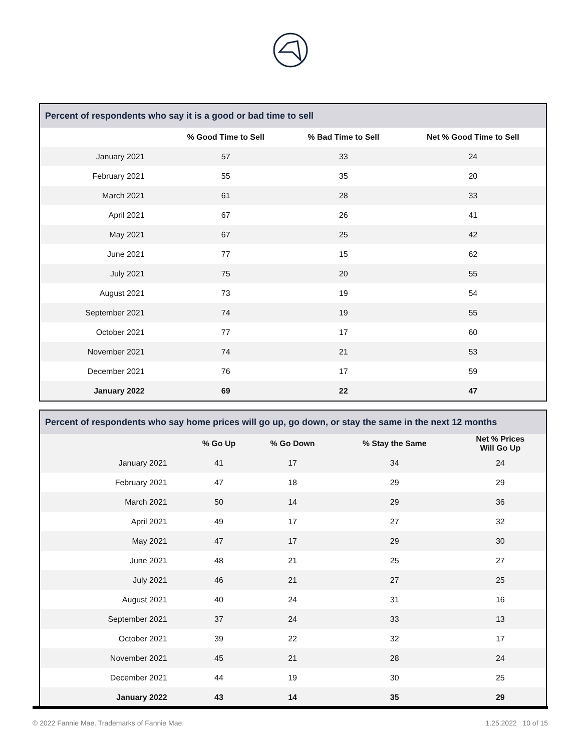Percent of respondents who say it is a good or bad time to sell
| | % Good Time to Sell | % Bad Time to Sell | Net % Good Time to Sell |
| --- | --- | --- | --- |
| January 2021 | 57 | 33 | 24 |
| February 2021 | 55 | 35 | 20 |
| March 2021 | 61 | 28 | 33 |
| April 2021 | 67 | 26 | 41 |
| May 2021 | 67 | 25 | 42 |
| June 2021 | 77 | 15 | 62 |
| July 2021 | 75 | 20 | 55 |
| August 2021 | 73 | 19 | 54 |
| September 2021 | 74 | 19 | 55 |
| October 2021 | 77 | 17 | 60 |
| November 2021 | 74 | 21 | 53 |
| December 2021 | 76 | 17 | 59 |
| January 2022 | 69 | 22 | 47 |
Percent of respondents who say home prices will go up, go down, or stay the same in the next 12 months
| | % Go Up | % Go Down | % Stay the Same | Net % Prices Will Go Up |
| --- | --- | --- | --- | --- |
| January 2021 | 41 | 17 | 34 | 24 |
| February 2021 | 47 | 18 | 29 | 29 |
| March 2021 | 50 | 14 | 29 | 36 |
| April 2021 | 49 | 17 | 27 | 32 |
| May 2021 | 47 | 17 | 29 | 30 |
| June 2021 | 48 | 21 | 25 | 27 |
| July 2021 | 46 | 21 | 27 | 25 |
| August 2021 | 40 | 24 | 31 | 16 |
| September 2021 | 37 | 24 | 33 | 13 |
| October 2021 | 39 | 22 | 32 | 17 |
| November 2021 | 45 | 21 | 28 | 24 |
| December 2021 | 44 | 19 | 30 | 25 |
| January 2022 | 43 | 14 | 35 | 29 |
© 2022 Fannie Mae. Trademarks of Fannie Mae. 1.25.2022 10 of 15